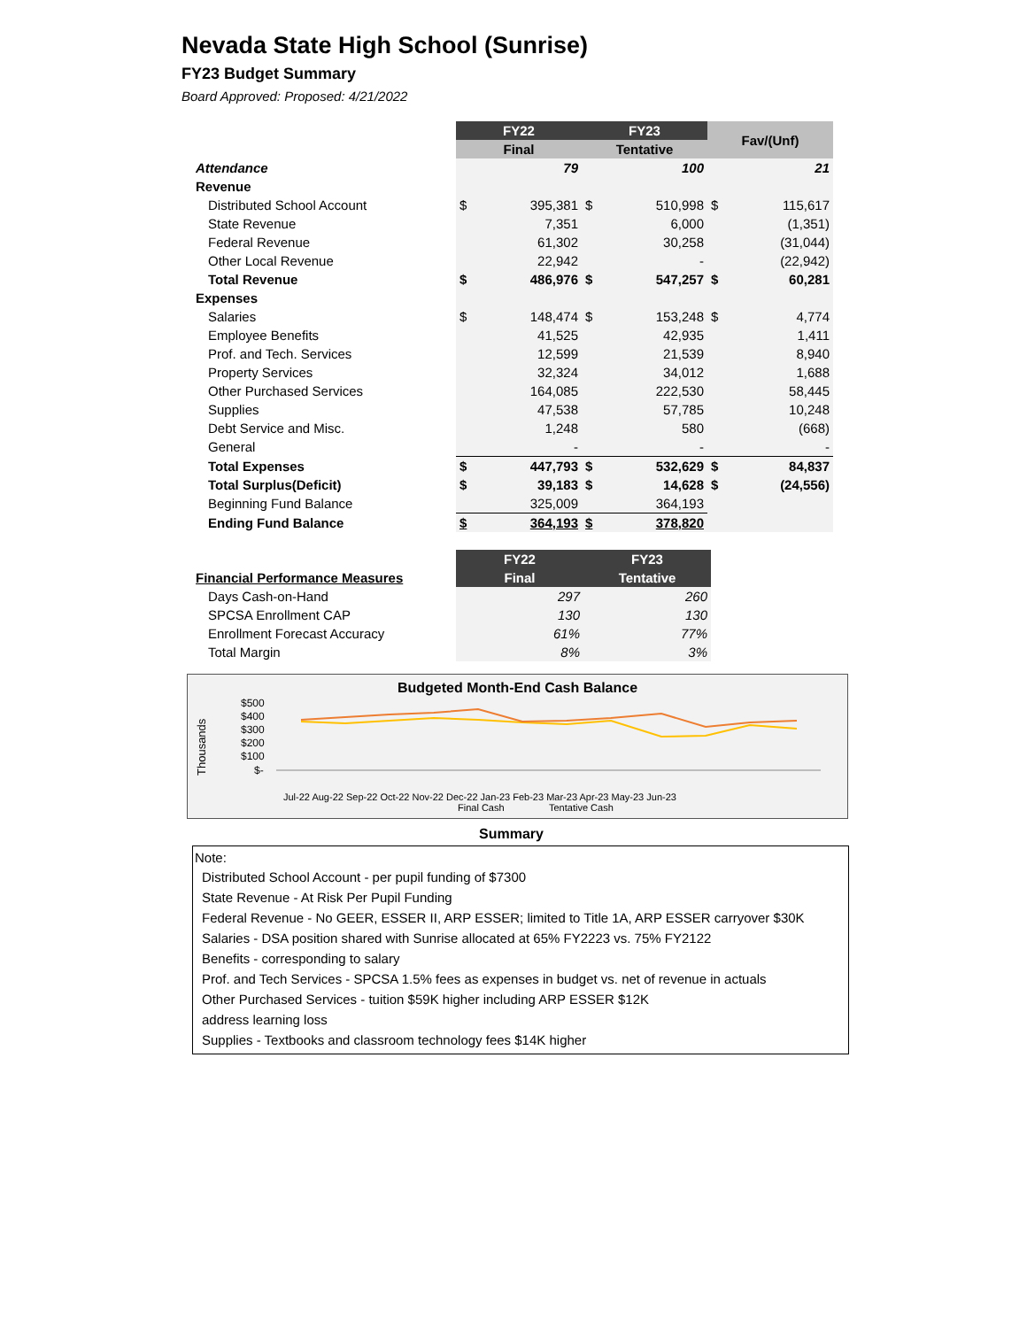Nevada State High School (Sunrise)
FY23 Budget Summary
Board Approved: Proposed: 4/21/2022
| | FY22 | | FY23 | | Fav/(Unf) | |
| | Final | | Tentative | | | |
| Attendance | | 79 | | 100 | | 21 |
| Revenue | | | | | | |
| Distributed School Account | $ | 395,381 | $ | 510,998 | $ | 115,617 |
| State Revenue | | 7,351 | | 6,000 | | (1,351) |
| Federal Revenue | | 61,302 | | 30,258 | | (31,044) |
| Other Local Revenue | | 22,942 | | - | | (22,942) |
| Total Revenue | $ | 486,976 | $ | 547,257 | $ | 60,281 |
| Expenses | | | | | | |
| Salaries | $ | 148,474 | $ | 153,248 | $ | 4,774 |
| Employee Benefits | | 41,525 | | 42,935 | | 1,411 |
| Prof. and Tech. Services | | 12,599 | | 21,539 | | 8,940 |
| Property Services | | 32,324 | | 34,012 | | 1,688 |
| Other Purchased Services | | 164,085 | | 222,530 | | 58,445 |
| Supplies | | 47,538 | | 57,785 | | 10,248 |
| Debt Service and Misc. | | 1,248 | | 580 | | (668) |
| General | | - | | - | | - |
| Total Expenses | $ | 447,793 | $ | 532,629 | $ | 84,837 |
| Total Surplus(Deficit) | $ | 39,183 | $ | 14,628 | $ | (24,556) |
| Beginning Fund Balance | | 325,009 | | 364,193 | | |
| Ending Fund Balance | $ | 364,193 | $ | 378,820 | | |
| | FY22 | FY23 |
| Financial Performance Measures | Final | Tentative |
| Days Cash-on-Hand | 297 | 260 |
| SPCSA Enrollment CAP | 130 | 130 |
| Enrollment Forecast Accuracy | 61% | 77% |
| Total Margin | 8% | 3% |
Budgeted Month-End Cash Balance
Thousands
$500
$400
$300
$200
$100
$-
Jul-22 Aug-22 Sep-22 Oct-22 Nov-22 Dec-22 Jan-23 Feb-23 Mar-23 Apr-23 May-23 Jun-23
Final Cash
Tentative Cash
Summary
Note:
Distributed School Account - per pupil funding of $7300
State Revenue - At Risk Per Pupil Funding
Federal Revenue - No GEER, ESSER II, ARP ESSER; limited to Title 1A, ARP ESSER carryover $30K
Salaries - DSA position shared with Sunrise allocated at 65% FY2223 vs. 75% FY2122
Benefits - corresponding to salary
Prof. and Tech Services - SPCSA 1.5% fees as expenses in budget vs. net of revenue in actuals
Other Purchased Services - tuition $59K higher including ARP ESSER $12K
address learning loss
Supplies - Textbooks and classroom technology fees $14K higher